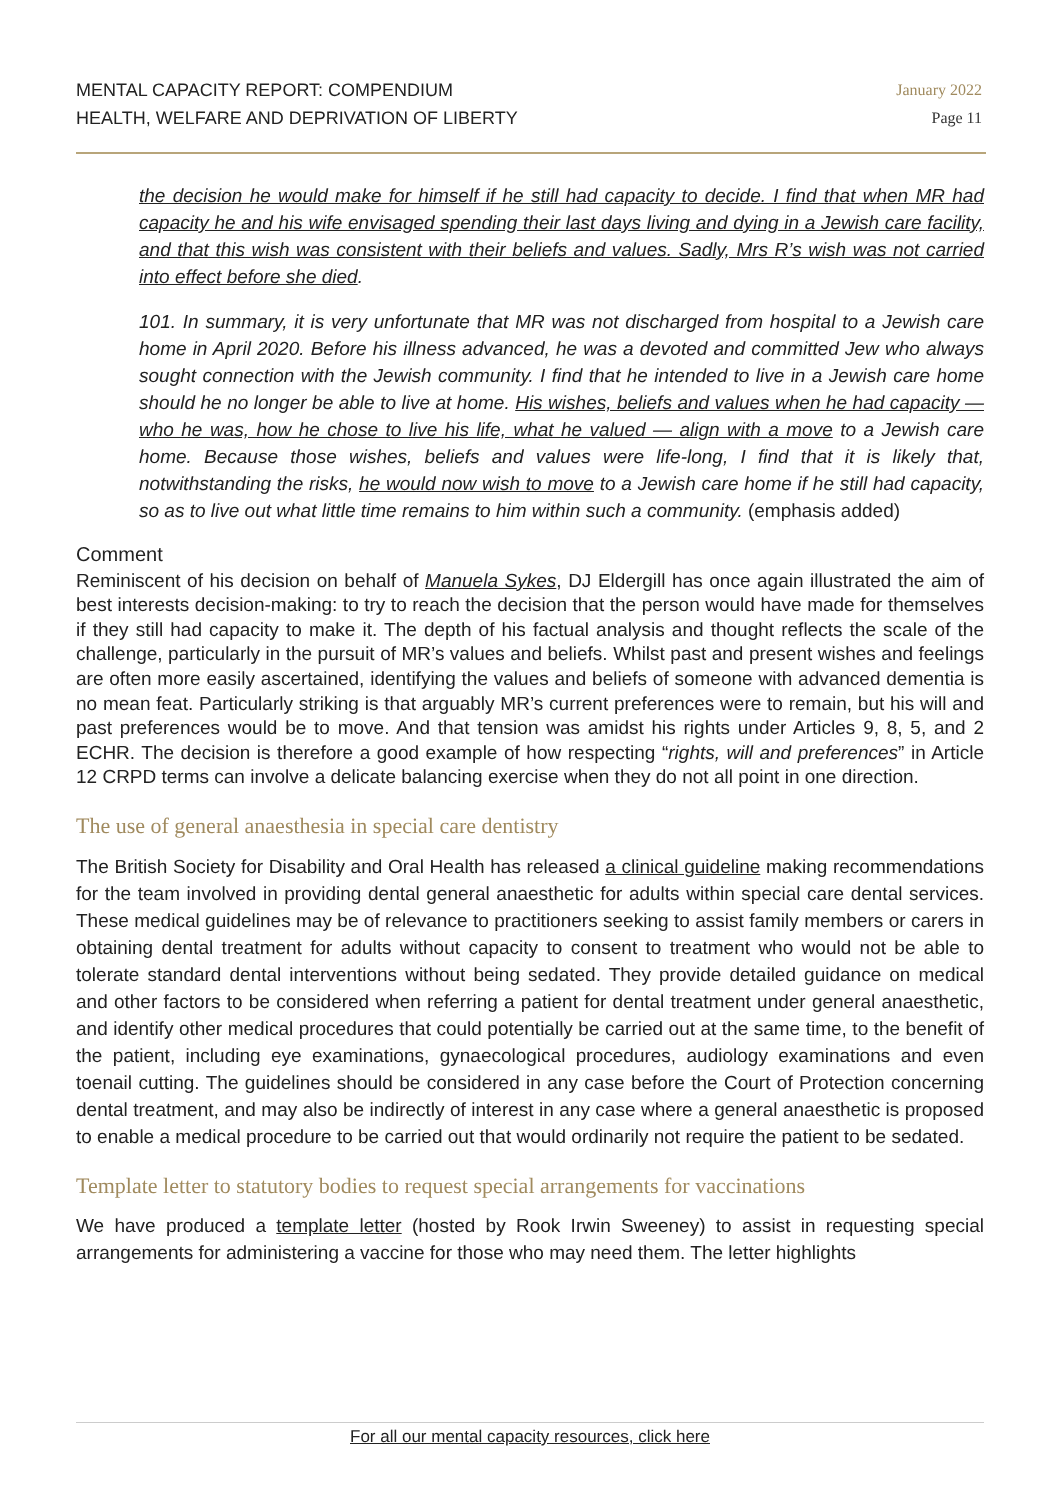MENTAL CAPACITY REPORT: COMPENDIUM
HEALTH, WELFARE AND DEPRIVATION OF LIBERTY
January 2022
Page 11
the decision he would make for himself if he still had capacity to decide. I find that when MR had capacity he and his wife envisaged spending their last days living and dying in a Jewish care facility, and that this wish was consistent with their beliefs and values. Sadly, Mrs R’s wish was not carried into effect before she died.
101. In summary, it is very unfortunate that MR was not discharged from hospital to a Jewish care home in April 2020. Before his illness advanced, he was a devoted and committed Jew who always sought connection with the Jewish community. I find that he intended to live in a Jewish care home should he no longer be able to live at home. His wishes, beliefs and values when he had capacity — who he was, how he chose to live his life, what he valued — align with a move to a Jewish care home. Because those wishes, beliefs and values were life-long, I find that it is likely that, notwithstanding the risks, he would now wish to move to a Jewish care home if he still had capacity, so as to live out what little time remains to him within such a community. (emphasis added)
Comment
Reminiscent of his decision on behalf of Manuela Sykes, DJ Eldergill has once again illustrated the aim of best interests decision-making: to try to reach the decision that the person would have made for themselves if they still had capacity to make it. The depth of his factual analysis and thought reflects the scale of the challenge, particularly in the pursuit of MR’s values and beliefs. Whilst past and present wishes and feelings are often more easily ascertained, identifying the values and beliefs of someone with advanced dementia is no mean feat. Particularly striking is that arguably MR’s current preferences were to remain, but his will and past preferences would be to move. And that tension was amidst his rights under Articles 9, 8, 5, and 2 ECHR. The decision is therefore a good example of how respecting “rights, will and preferences” in Article 12 CRPD terms can involve a delicate balancing exercise when they do not all point in one direction.
The use of general anaesthesia in special care dentistry
The British Society for Disability and Oral Health has released a clinical guideline making recommendations for the team involved in providing dental general anaesthetic for adults within special care dental services. These medical guidelines may be of relevance to practitioners seeking to assist family members or carers in obtaining dental treatment for adults without capacity to consent to treatment who would not be able to tolerate standard dental interventions without being sedated. They provide detailed guidance on medical and other factors to be considered when referring a patient for dental treatment under general anaesthetic, and identify other medical procedures that could potentially be carried out at the same time, to the benefit of the patient, including eye examinations, gynaecological procedures, audiology examinations and even toenail cutting. The guidelines should be considered in any case before the Court of Protection concerning dental treatment, and may also be indirectly of interest in any case where a general anaesthetic is proposed to enable a medical procedure to be carried out that would ordinarily not require the patient to be sedated.
Template letter to statutory bodies to request special arrangements for vaccinations
We have produced a template letter (hosted by Rook Irwin Sweeney) to assist in requesting special arrangements for administering a vaccine for those who may need them. The letter highlights
For all our mental capacity resources, click here